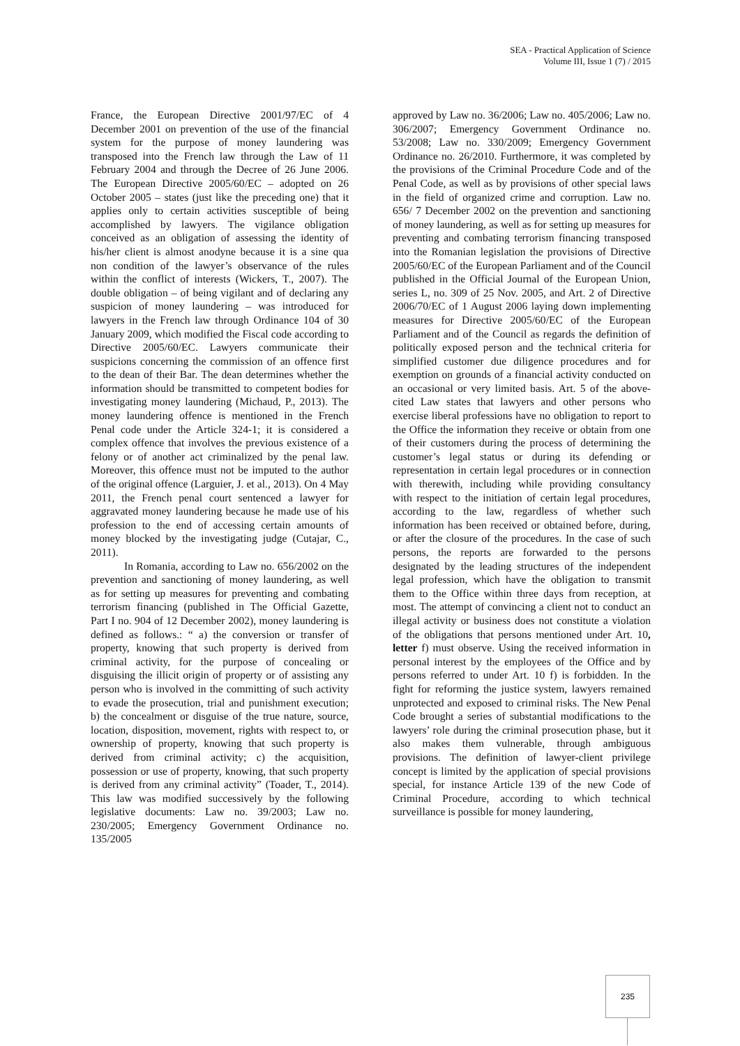SEA - Practical Application of Science
Volume III, Issue 1 (7) / 2015
France, the European Directive 2001/97/EC of 4 December 2001 on prevention of the use of the financial system for the purpose of money laundering was transposed into the French law through the Law of 11 February 2004 and through the Decree of 26 June 2006. The European Directive 2005/60/EC – adopted on 26 October 2005 – states (just like the preceding one) that it applies only to certain activities susceptible of being accomplished by lawyers. The vigilance obligation conceived as an obligation of assessing the identity of his/her client is almost anodyne because it is a sine qua non condition of the lawyer’s observance of the rules within the conflict of interests (Wickers, T., 2007). The double obligation – of being vigilant and of declaring any suspicion of money laundering – was introduced for lawyers in the French law through Ordinance 104 of 30 January 2009, which modified the Fiscal code according to Directive 2005/60/EC. Lawyers communicate their suspicions concerning the commission of an offence first to the dean of their Bar. The dean determines whether the information should be transmitted to competent bodies for investigating money laundering (Michaud, P., 2013). The money laundering offence is mentioned in the French Penal code under the Article 324-1; it is considered a complex offence that involves the previous existence of a felony or of another act criminalized by the penal law. Moreover, this offence must not be imputed to the author of the original offence (Larguier, J. et al., 2013). On 4 May 2011, the French penal court sentenced a lawyer for aggravated money laundering because he made use of his profession to the end of accessing certain amounts of money blocked by the investigating judge (Cutajar, C., 2011).
In Romania, according to Law no. 656/2002 on the prevention and sanctioning of money laundering, as well as for setting up measures for preventing and combating terrorism financing (published in The Official Gazette, Part I no. 904 of 12 December 2002), money laundering is defined as follows.: “ a) the conversion or transfer of property, knowing that such property is derived from criminal activity, for the purpose of concealing or disguising the illicit origin of property or of assisting any person who is involved in the committing of such activity to evade the prosecution, trial and punishment execution; b) the concealment or disguise of the true nature, source, location, disposition, movement, rights with respect to, or ownership of property, knowing that such property is derived from criminal activity; c) the acquisition, possession or use of property, knowing, that such property is derived from any criminal activity” (Toader, T., 2014). This law was modified successively by the following legislative documents: Law no. 39/2003; Law no. 230/2005; Emergency Government Ordinance no. 135/2005
approved by Law no. 36/2006; Law no. 405/2006; Law no. 306/2007; Emergency Government Ordinance no. 53/2008; Law no. 330/2009; Emergency Government Ordinance no. 26/2010. Furthermore, it was completed by the provisions of the Criminal Procedure Code and of the Penal Code, as well as by provisions of other special laws in the field of organized crime and corruption. Law no. 656/ 7 December 2002 on the prevention and sanctioning of money laundering, as well as for setting up measures for preventing and combating terrorism financing transposed into the Romanian legislation the provisions of Directive 2005/60/EC of the European Parliament and of the Council published in the Official Journal of the European Union, series L, no. 309 of 25 Nov. 2005, and Art. 2 of Directive 2006/70/EC of 1 August 2006 laying down implementing measures for Directive 2005/60/EC of the European Parliament and of the Council as regards the definition of politically exposed person and the technical criteria for simplified customer due diligence procedures and for exemption on grounds of a financial activity conducted on an occasional or very limited basis. Art. 5 of the above-cited Law states that lawyers and other persons who exercise liberal professions have no obligation to report to the Office the information they receive or obtain from one of their customers during the process of determining the customer’s legal status or during its defending or representation in certain legal procedures or in connection with therewith, including while providing consultancy with respect to the initiation of certain legal procedures, according to the law, regardless of whether such information has been received or obtained before, during, or after the closure of the procedures. In the case of such persons, the reports are forwarded to the persons designated by the leading structures of the independent legal profession, which have the obligation to transmit them to the Office within three days from reception, at most. The attempt of convincing a client not to conduct an illegal activity or business does not constitute a violation of the obligations that persons mentioned under Art. 10, letter f) must observe. Using the received information in personal interest by the employees of the Office and by persons referred to under Art. 10 f) is forbidden. In the fight for reforming the justice system, lawyers remained unprotected and exposed to criminal risks. The New Penal Code brought a series of substantial modifications to the lawyers’ role during the criminal prosecution phase, but it also makes them vulnerable, through ambiguous provisions. The definition of lawyer-client privilege concept is limited by the application of special provisions special, for instance Article 139 of the new Code of Criminal Procedure, according to which technical surveillance is possible for money laundering,
235